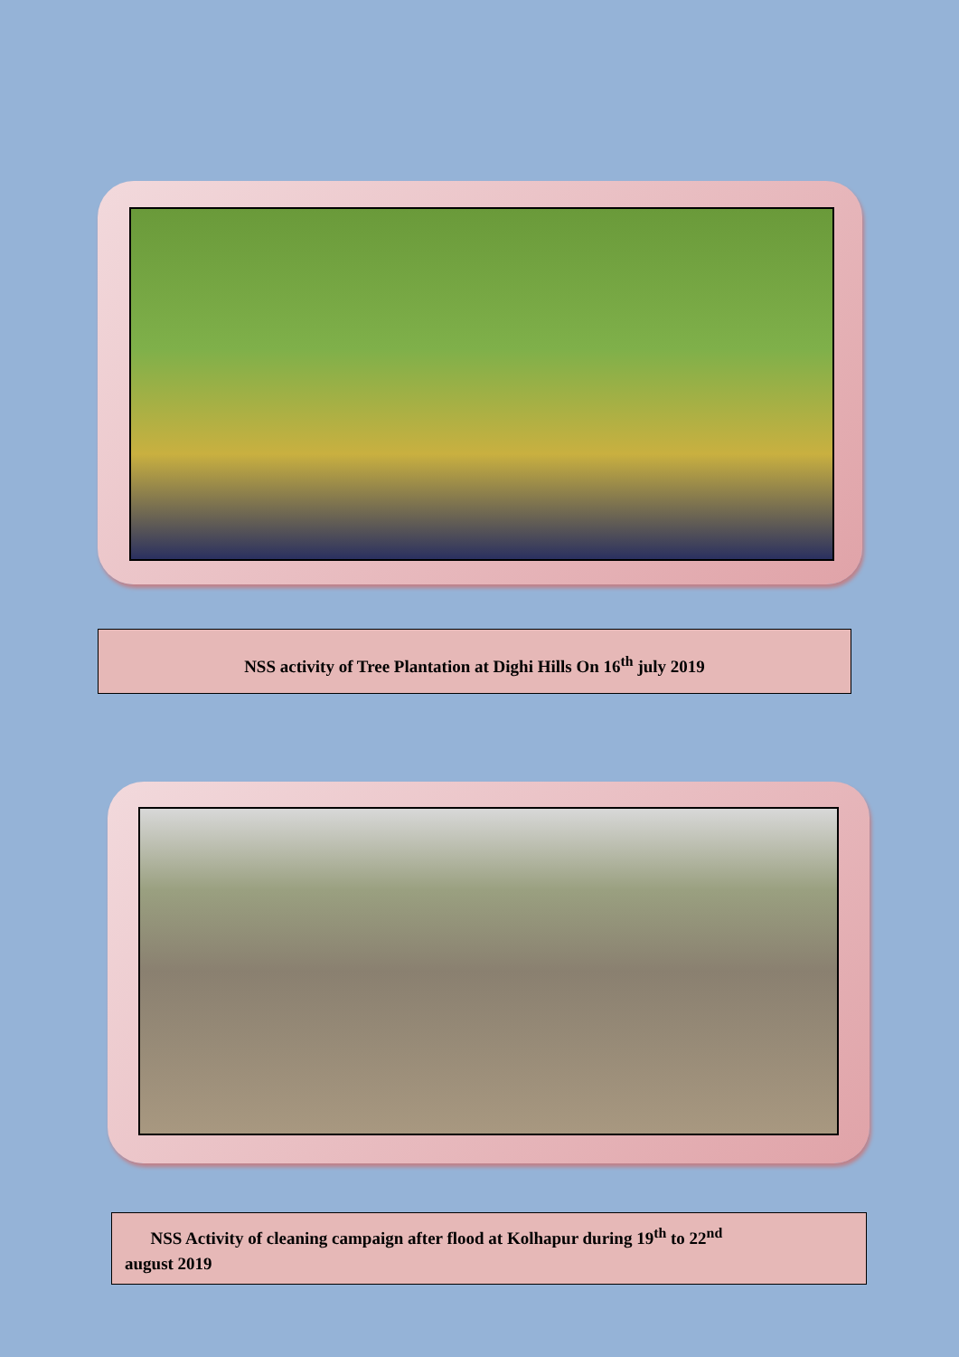NSS activity of Tree Plantation at Dighi Hills On 16<sup>th</sup> july 2019
NSS Activity of cleaning campaign after flood at Kolhapur during 19<sup>th</sup> to 22<sup>nd</sup>
august 2019